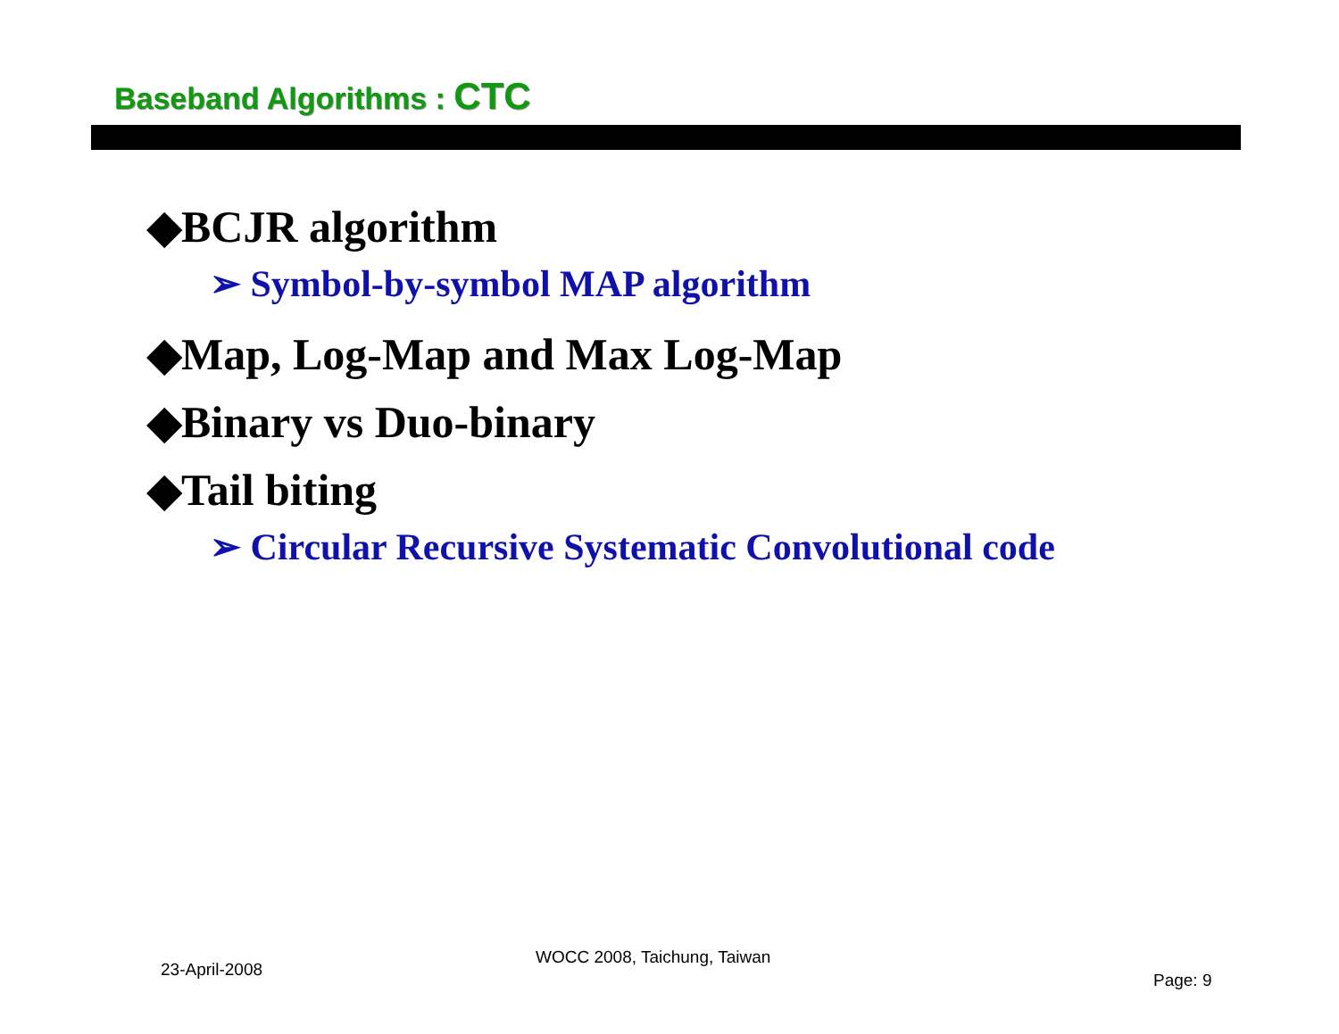Baseband Algorithms : CTC
◆BCJR algorithm
➢ Symbol-by-symbol MAP algorithm
◆Map, Log-Map and Max Log-Map
◆Binary vs Duo-binary
◆Tail biting
➢ Circular Recursive Systematic Convolutional code
23-April-2008
WOCC 2008, Taichung, Taiwan
Page: 9